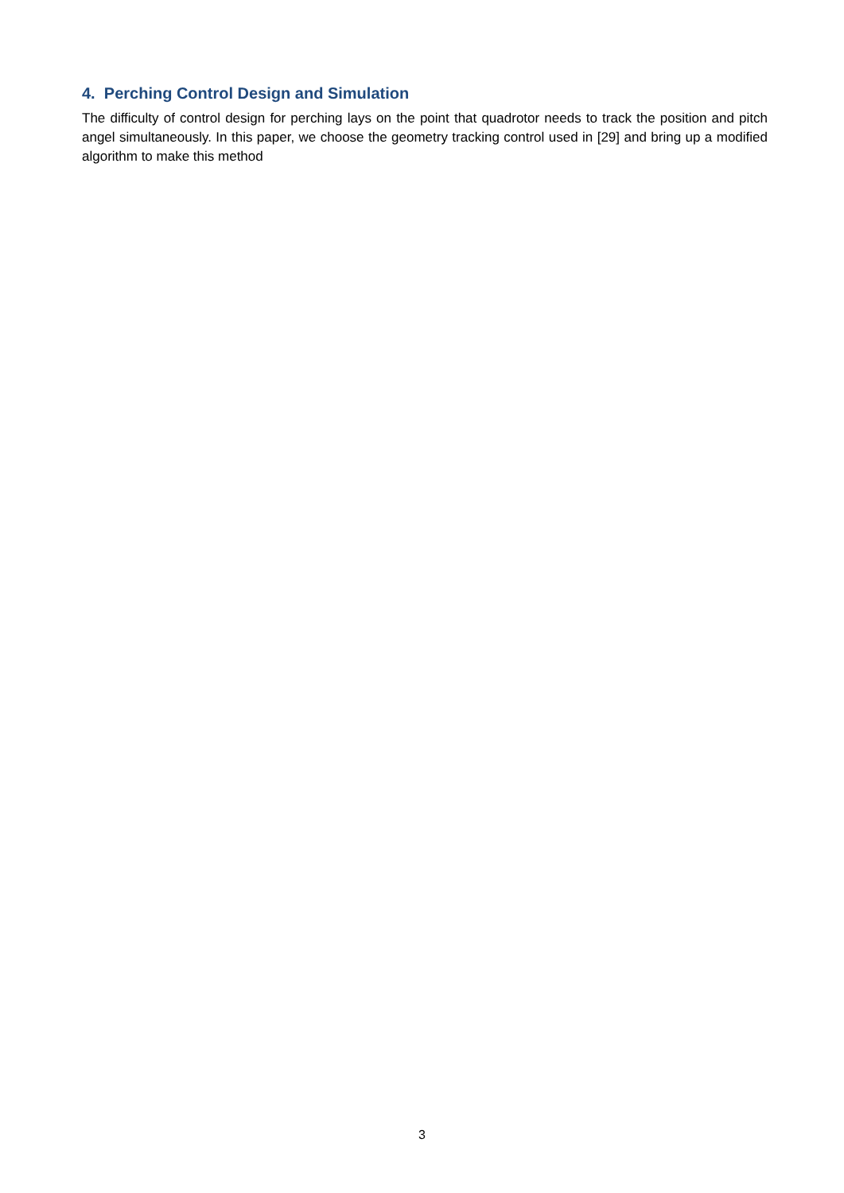4. Perching Control Design and Simulation
The difficulty of control design for perching lays on the point that quadrotor needs to track the position and pitch angel simultaneously. In this paper, we choose the geometry tracking control used in [29] and bring up a modified algorithm to make this method
3